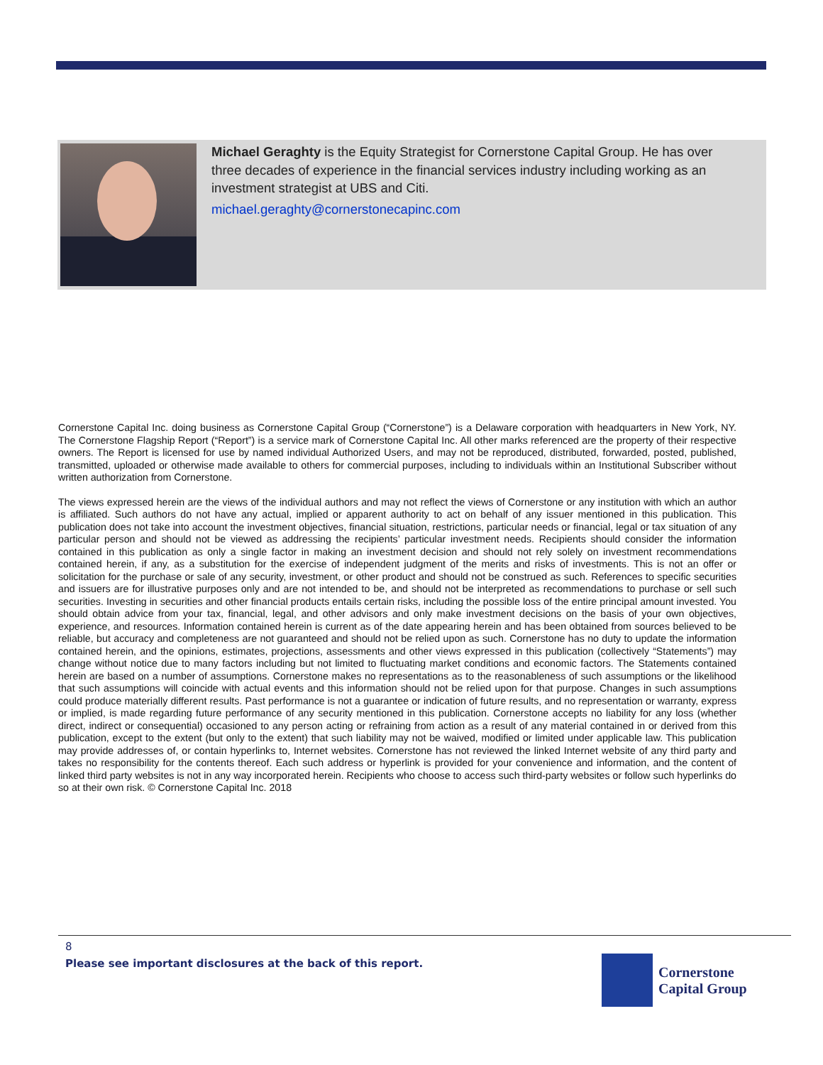Michael Geraghty is the Equity Strategist for Cornerstone Capital Group. He has over three decades of experience in the financial services industry including working as an investment strategist at UBS and Citi.
michael.geraghty@cornerstonecapinc.com
Cornerstone Capital Inc. doing business as Cornerstone Capital Group (“Cornerstone”) is a Delaware corporation with headquarters in New York, NY. The Cornerstone Flagship Report (“Report”) is a service mark of Cornerstone Capital Inc. All other marks referenced are the property of their respective owners. The Report is licensed for use by named individual Authorized Users, and may not be reproduced, distributed, forwarded, posted, published, transmitted, uploaded or otherwise made available to others for commercial purposes, including to individuals within an Institutional Subscriber without written authorization from Cornerstone.
The views expressed herein are the views of the individual authors and may not reflect the views of Cornerstone or any institution with which an author is affiliated. Such authors do not have any actual, implied or apparent authority to act on behalf of any issuer mentioned in this publication. This publication does not take into account the investment objectives, financial situation, restrictions, particular needs or financial, legal or tax situation of any particular person and should not be viewed as addressing the recipients’ particular investment needs. Recipients should consider the information contained in this publication as only a single factor in making an investment decision and should not rely solely on investment recommendations contained herein, if any, as a substitution for the exercise of independent judgment of the merits and risks of investments. This is not an offer or solicitation for the purchase or sale of any security, investment, or other product and should not be construed as such. References to specific securities and issuers are for illustrative purposes only and are not intended to be, and should not be interpreted as recommendations to purchase or sell such securities. Investing in securities and other financial products entails certain risks, including the possible loss of the entire principal amount invested. You should obtain advice from your tax, financial, legal, and other advisors and only make investment decisions on the basis of your own objectives, experience, and resources. Information contained herein is current as of the date appearing herein and has been obtained from sources believed to be reliable, but accuracy and completeness are not guaranteed and should not be relied upon as such. Cornerstone has no duty to update the information contained herein, and the opinions, estimates, projections, assessments and other views expressed in this publication (collectively “Statements”) may change without notice due to many factors including but not limited to fluctuating market conditions and economic factors. The Statements contained herein are based on a number of assumptions. Cornerstone makes no representations as to the reasonableness of such assumptions or the likelihood that such assumptions will coincide with actual events and this information should not be relied upon for that purpose. Changes in such assumptions could produce materially different results. Past performance is not a guarantee or indication of future results, and no representation or warranty, express or implied, is made regarding future performance of any security mentioned in this publication. Cornerstone accepts no liability for any loss (whether direct, indirect or consequential) occasioned to any person acting or refraining from action as a result of any material contained in or derived from this publication, except to the extent (but only to the extent) that such liability may not be waived, modified or limited under applicable law. This publication may provide addresses of, or contain hyperlinks to, Internet websites. Cornerstone has not reviewed the linked Internet website of any third party and takes no responsibility for the contents thereof. Each such address or hyperlink is provided for your convenience and information, and the content of linked third party websites is not in any way incorporated herein. Recipients who choose to access such third-party websites or follow such hyperlinks do so at their own risk. © Cornerstone Capital Inc. 2018
8
Please see important disclosures at the back of this report.
Cornerstone
Capital Group